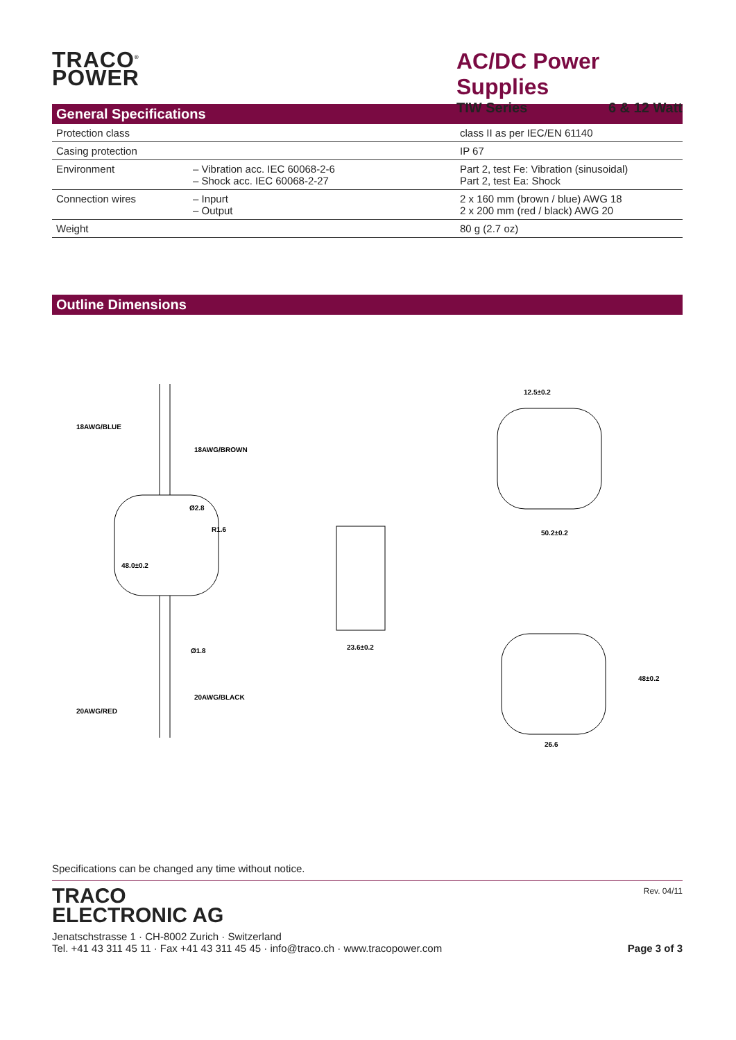TRACO<sup>®</sup>
POWER
AC/DC Power Supplies
TIW Series 6 & 12 Watt
General Specifications
| Protection class | | class II as per IEC/EN 61140 |
| Casing protection | | IP 67 |
| Environment | – Vibration acc. IEC 60068-2-6 – Shock acc. IEC 60068-2-27 | Part 2, test Fe: Vibration (sinusoidal) Part 2, test Ea: Shock |
| Connection wires | – Inpurt – Output | 2 x 160 mm (brown / blue) AWG 18 2 x 200 mm (red / black) AWG 20 |
| Weight | | 80 g (2.7 oz) |
Outline Dimensions
18AWG/BLUE
18AWG/BROWN
Ø2.8
R1.6
Ø1.8
20AWG/BLACK
20AWG/RED
48.0±0.2
23.6±0.2
12.5±0.2
50.2±0.2
26.6
48±0.2
Specifications can be changed any time without notice.
TRACO
ELECTRONIC AG
Jenatschstrasse 1 · CH-8002 Zurich · Switzerland
Tel. +41 43 311 45 11 · Fax +41 43 311 45 45 · info@traco.ch · www.tracopower.com
Rev. 04/11
Page 3 of 3